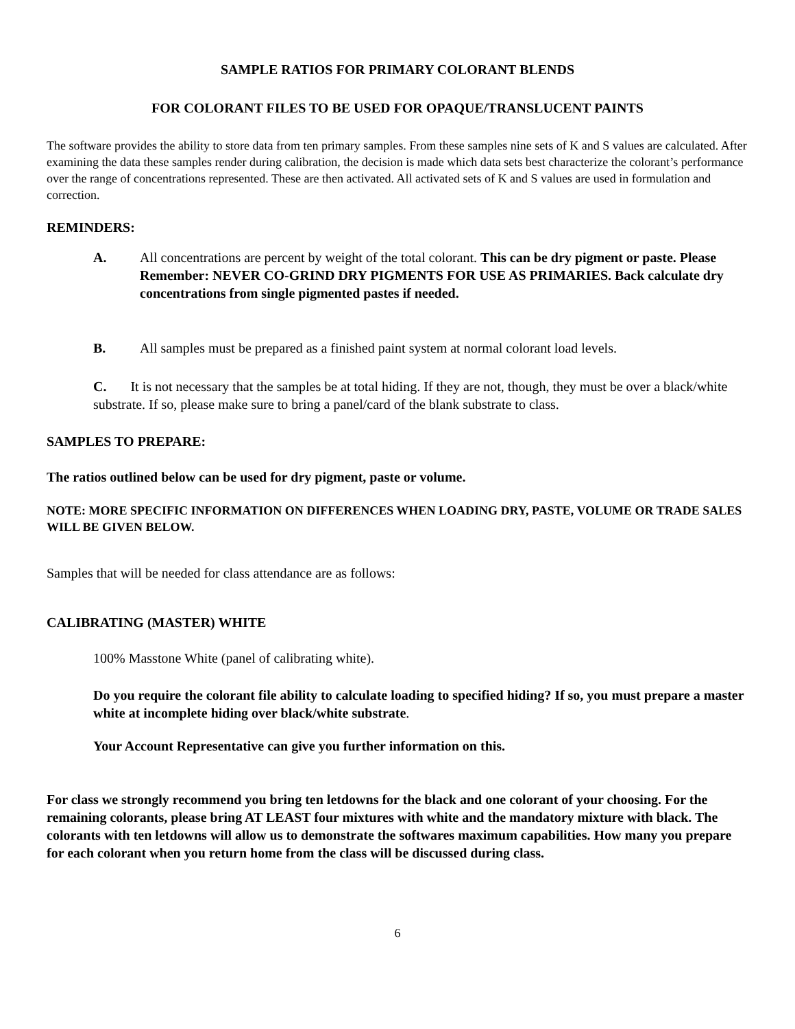SAMPLE RATIOS FOR PRIMARY COLORANT BLENDS
FOR COLORANT FILES TO BE USED FOR OPAQUE/TRANSLUCENT PAINTS
The software provides the ability to store data from ten primary samples. From these samples nine sets of K and S values are calculated. After examining the data these samples render during calibration, the decision is made which data sets best characterize the colorant’s performance over the range of concentrations represented. These are then activated. All activated sets of K and S values are used in formulation and correction.
REMINDERS:
A. All concentrations are percent by weight of the total colorant. This can be dry pigment or paste. Please Remember: NEVER CO-GRIND DRY PIGMENTS FOR USE AS PRIMARIES. Back calculate dry concentrations from single pigmented pastes if needed.
B. All samples must be prepared as a finished paint system at normal colorant load levels.
C. It is not necessary that the samples be at total hiding. If they are not, though, they must be over a black/white substrate. If so, please make sure to bring a panel/card of the blank substrate to class.
SAMPLES TO PREPARE:
The ratios outlined below can be used for dry pigment, paste or volume.
NOTE: MORE SPECIFIC INFORMATION ON DIFFERENCES WHEN LOADING DRY, PASTE, VOLUME OR TRADE SALES WILL BE GIVEN BELOW.
Samples that will be needed for class attendance are as follows:
CALIBRATING (MASTER) WHITE
100% Masstone White (panel of calibrating white).
Do you require the colorant file ability to calculate loading to specified hiding? If so, you must prepare a master white at incomplete hiding over black/white substrate.
Your Account Representative can give you further information on this.
For class we strongly recommend you bring ten letdowns for the black and one colorant of your choosing. For the remaining colorants, please bring AT LEAST four mixtures with white and the mandatory mixture with black. The colorants with ten letdowns will allow us to demonstrate the softwares maximum capabilities. How many you prepare for each colorant when you return home from the class will be discussed during class.
6